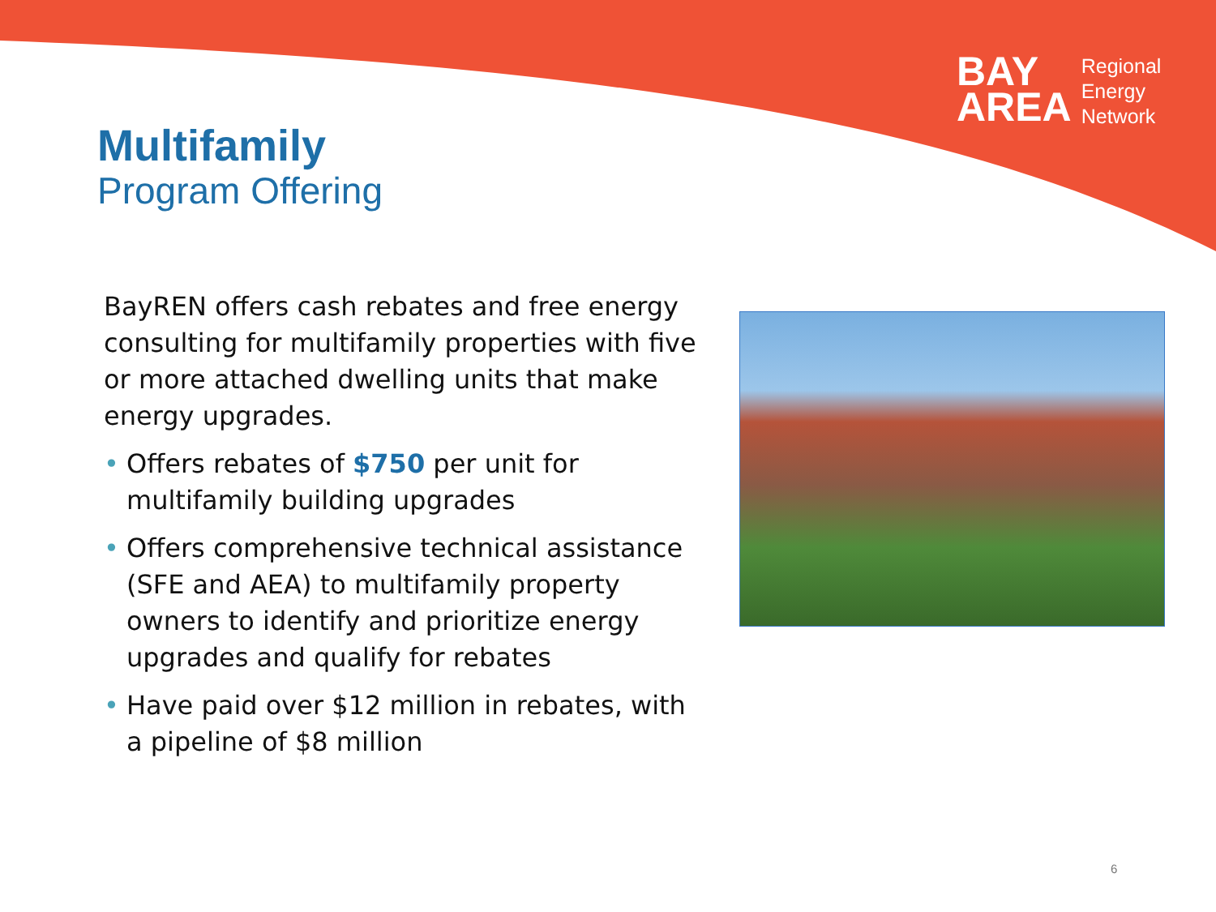BAY
AREA
Regional
Energy
Network
Multifamily
Program Offering
BayREN offers cash rebates and free energy consulting for multifamily properties with five or more attached dwelling units that make energy upgrades.
• Offers rebates of $750 per unit for multifamily building upgrades
• Offers comprehensive technical assistance (SFE and AEA) to multifamily property owners to identify and prioritize energy upgrades and qualify for rebates
• Have paid over $12 million in rebates, with a pipeline of $8 million
6